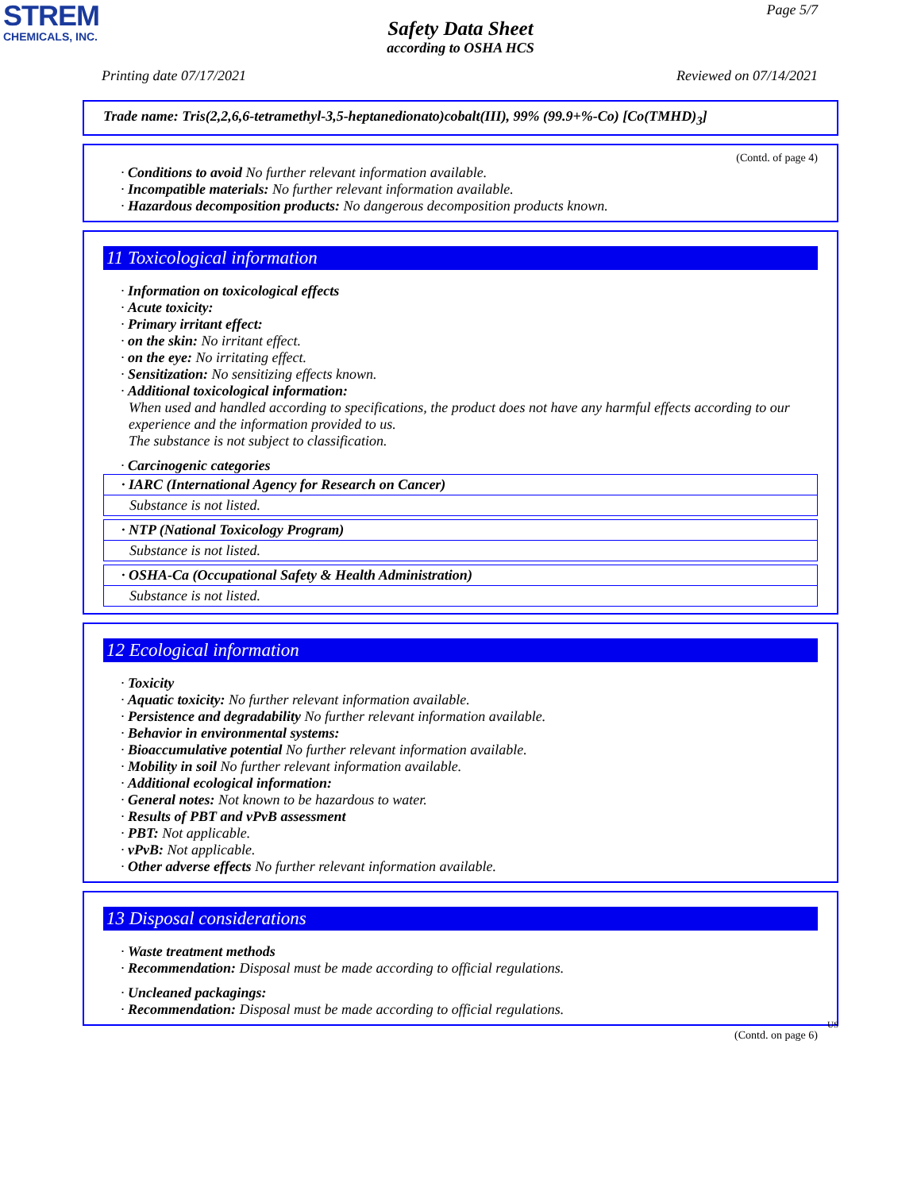STREM
CHEMICALS, INC.
Page 5/7
Safety Data Sheet
according to OSHA HCS
Printing date 07/17/2021 Reviewed on 07/14/2021
Trade name: Tris(2,2,6,6-tetramethyl-3,5-heptanedionato)cobalt(III), 99% (99.9+%-Co) [Co(TMHD)<sub>3</sub>]
(Contd. of page 4)
· Conditions to avoid No further relevant information available.
· Incompatible materials: No further relevant information available.
· Hazardous decomposition products: No dangerous decomposition products known.
11 Toxicological information
· Information on toxicological effects
· Acute toxicity:
· Primary irritant effect:
· on the skin: No irritant effect.
· on the eye: No irritating effect.
· Sensitization: No sensitizing effects known.
· Additional toxicological information:
When used and handled according to specifications, the product does not have any harmful effects according to our experience and the information provided to us.
The substance is not subject to classification.
· Carcinogenic categories
| · IARC (International Agency for Research on Cancer) |
| Substance is not listed. |
| · NTP (National Toxicology Program) |
| Substance is not listed. |
| · OSHA-Ca (Occupational Safety & Health Administration) |
| Substance is not listed. |
12 Ecological information
· Toxicity
· Aquatic toxicity: No further relevant information available.
· Persistence and degradability No further relevant information available.
· Behavior in environmental systems:
· Bioaccumulative potential No further relevant information available.
· Mobility in soil No further relevant information available.
· Additional ecological information:
· General notes: Not known to be hazardous to water.
· Results of PBT and vPvB assessment
· PBT: Not applicable.
· vPvB: Not applicable.
· Other adverse effects No further relevant information available.
13 Disposal considerations
· Waste treatment methods
· Recommendation: Disposal must be made according to official regulations.
· Uncleaned packagings:
· Recommendation: Disposal must be made according to official regulations.
US
(Contd. on page 6)